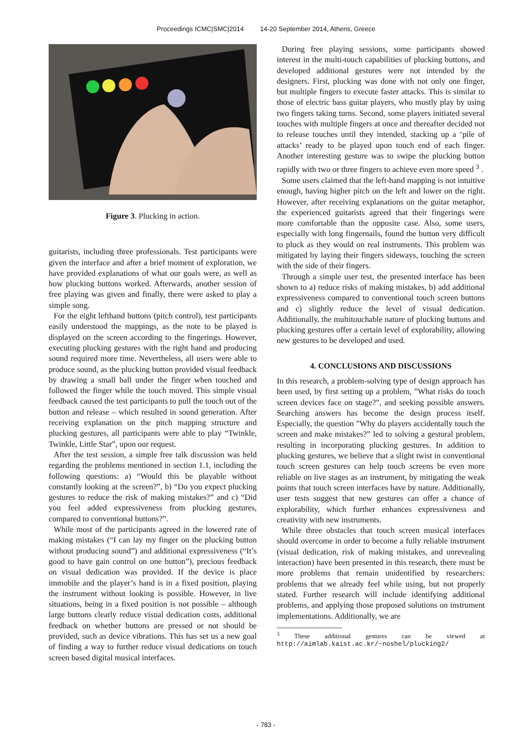Proceedings ICMC|SMC|2014 14-20 September 2014, Athens, Greece
Figure 3. Plucking in action.
guitarists, including three professionals. Test participants were given the interface and after a brief moment of exploration, we have provided explanations of what our goals were, as well as how plucking buttons worked. Afterwards, another session of free playing was given and finally, there were asked to play a simple song.
For the eight lefthand buttons (pitch control), test participants easily understood the mappings, as the note to be played is displayed on the screen according to the fingerings. However, executing plucking gestures with the right hand and producing sound required more time. Nevertheless, all users were able to produce sound, as the plucking button provided visual feedback by drawing a small ball under the finger when touched and followed the finger while the touch moved. This simple visual feedback caused the test participants to pull the touch out of the button and release – which resulted in sound generation. After receiving explanation on the pitch mapping structure and plucking gestures, all participants were able to play “Twinkle, Twinkle, Little Star”, upon our request.
After the test session, a simple free talk discussion was held regarding the problems mentioned in section 1.1, including the following questions: a) “Would this be playable without constantly looking at the screen?”, b) “Do you expect plucking gestures to reduce the risk of making mistakes?” and c) “Did you feel added expressiveness from plucking gestures, compared to conventional buttons?”.
While most of the participants agreed in the lowered rate of making mistakes (“I can lay my finger on the plucking button without producing sound”) and additional expressiveness (“It’s good to have gain control on one button”), precious feedback on visual dedication was provided. If the device is place immobile and the player’s hand is in a fixed position, playing the instrument without looking is possible. However, in live situations, being in a fixed position is not possible – although large buttons clearly reduce visual dedication costs, additional feedback on whether buttons are pressed or not should be provided, such as device vibrations. This has set us a new goal of finding a way to further reduce visual dedications on touch screen based digital musical interfaces.
During free playing sessions, some participants showed interest in the multi-touch capabilities of plucking buttons, and developed additional gestures were not intended by the designers. First, plucking was done with not only one finger, but multiple fingers to execute faster attacks. This is similar to those of electric bass guitar players, who mostly play by using two fingers taking turns. Second, some players initiated several touches with multiple fingers at once and thereafter decided not to release touches until they intended, stacking up a ‘pile of attacks’ ready to be played upon touch end of each finger. Another interesting gesture was to swipe the plucking button rapidly with two or three fingers to achieve even more speed <sup>3</sup> .
Some users claimed that the left-hand mapping is not intuitive enough, having higher pitch on the left and lower on the right. However, after receiving explanations on the guitar metaphor, the experienced guitarists agreed that their fingerings were more comfortable than the opposite case. Also, some users, especially with long fingernails, found the button very difficult to pluck as they would on real instruments. This problem was mitigated by laying their fingers sideways, touching the screen with the side of their fingers.
Through a simple user test, the presented interface has been shown to a) reduce risks of making mistakes, b) add additional expressiveness compared to conventional touch screen buttons and c) slightly reduce the level of visual dedication. Additionally, the multitouchable nature of plucking buttons and plucking gestures offer a certain level of explorability, allowing new gestures to be developed and used.
4. CONCLUSIONS AND DISCUSSIONS
In this research, a problem-solving type of design approach has been used, by first setting up a problem, ”What risks do touch screen devices face on stage?”, and seeking possible answers. Searching answers has become the design process itself. Especially, the question ”Why do players accidentally touch the screen and make mistakes?” led to solving a gestural problem, resulting in incorporating plucking gestures. In addition to plucking gestures, we believe that a slight twist in conventional touch screen gestures can help touch screens be even more reliable on live stages as an instrument, by mitigating the weak points that touch screen interfaces have by nature. Additionally, user tests suggest that new gestures can offer a chance of explorability, which further enhances expressiveness and creativity with new instruments.
While three obstacles that touch screen musical interfaces should overcome in order to become a fully reliable instrument (visual dedication, risk of making mistakes, and unrevealing interaction) have been presented in this research, there must be more problems that remain unidentified by researchers: problems that we already feel while using, but not properly stated. Further research will include identifying additional problems, and applying those proposed solutions on instrument implementations. Additionally, we are
<sup>3</sup> These additional gestures can be viewed at http://aimlab.kaist.ac.kr/~noshel/plucking2/
- 783 -